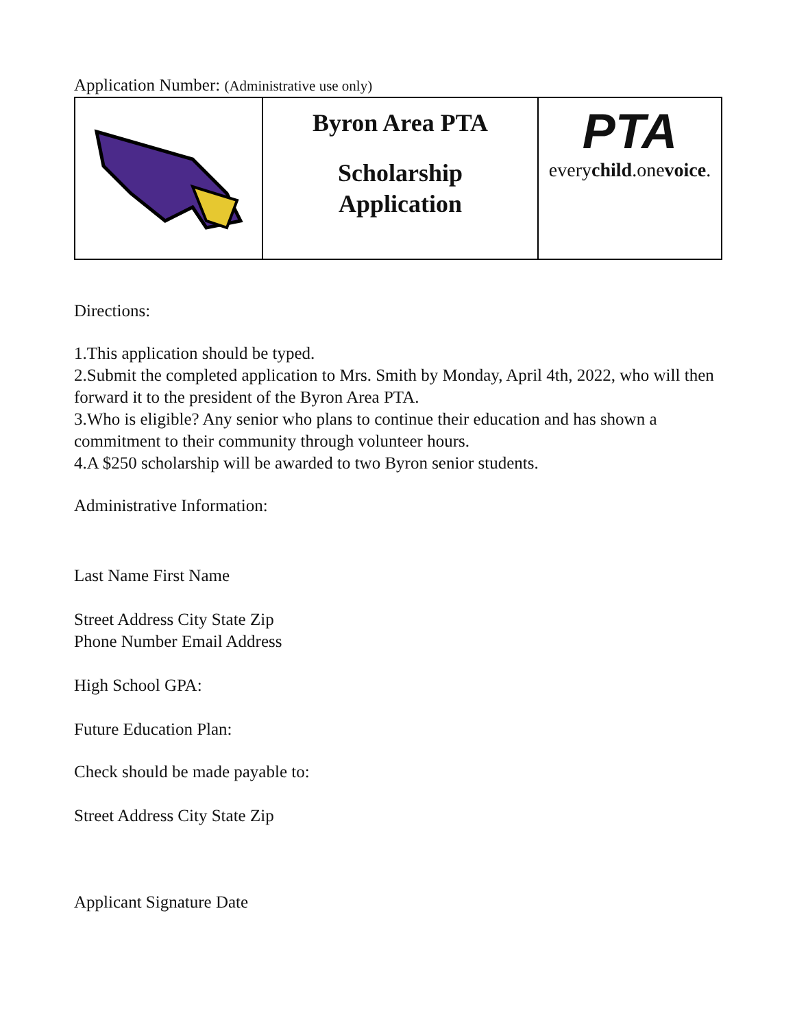Application Number: (Administrative use only)
| | Byron Area PTA Scholarship Application | PTA every child .one voice . |
Directions:
1.This application should be typed.
2.Submit the completed application to Mrs. Smith by Monday, April 4th, 2022, who will then forward it to the president of the Byron Area PTA.
3.Who is eligible? Any senior who plans to continue their education and has shown a commitment to their community through volunteer hours.
4.A $250 scholarship will be awarded to two Byron senior students.
Administrative Information:
Last Name First Name
Street Address City State Zip
Phone Number Email Address
High School GPA:
Future Education Plan:
Check should be made payable to:
Street Address City State Zip
Applicant Signature Date